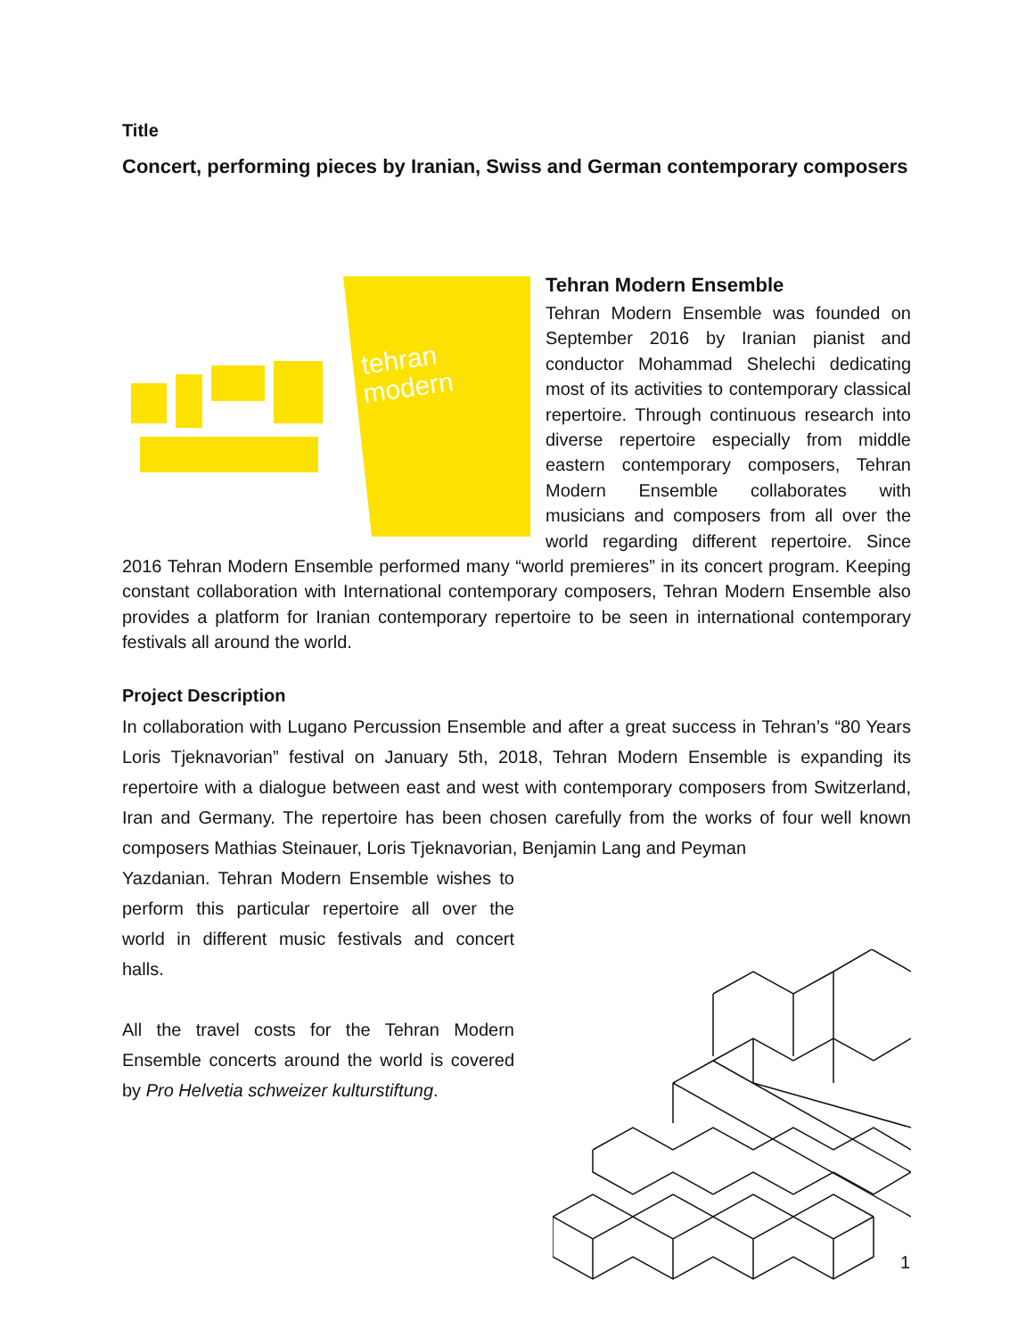Title
Concert, performing pieces by Iranian, Swiss and German contemporary composers
tehran
modern
Tehran Modern Ensemble
Tehran Modern Ensemble was founded on September 2016 by Iranian pianist and conductor Mohammad Shelechi dedicating most of its activities to contemporary classical repertoire. Through continuous research into diverse repertoire especially from middle eastern contemporary composers, Tehran Modern Ensemble collaborates with musicians and composers from all over the world regarding different repertoire. Since 2016 Tehran Modern Ensemble performed many “world premieres” in its concert program. Keeping constant collaboration with International contemporary composers, Tehran Modern Ensemble also provides a platform for Iranian contemporary repertoire to be seen in international contemporary festivals all around the world.
Project Description
In collaboration with Lugano Percussion Ensemble and after a great success in Tehran’s “80 Years Loris Tjeknavorian” festival on January 5th, 2018, Tehran Modern Ensemble is expanding its repertoire with a dialogue between east and west with contemporary composers from Switzerland, Iran and Germany. The repertoire has been chosen carefully from the works of four well known composers Mathias Steinauer, Loris Tjeknavorian, Benjamin Lang and Peyman
Yazdanian. Tehran Modern Ensemble wishes to perform this particular repertoire all over the world in different music festivals and concert halls.
All the travel costs for the Tehran Modern Ensemble concerts around the world is covered by Pro Helvetia schweizer kulturstiftung.
1